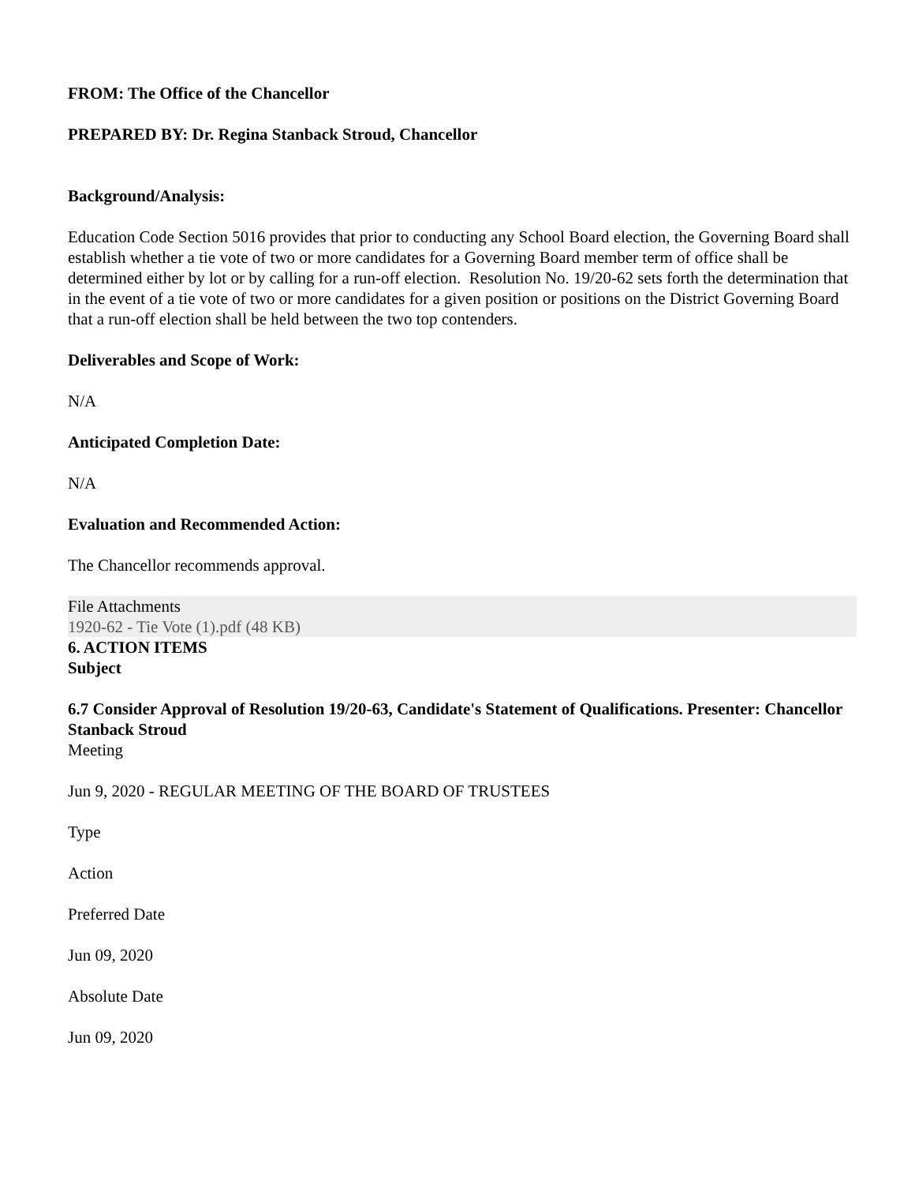FROM: The Office of the Chancellor
PREPARED BY: Dr. Regina Stanback Stroud, Chancellor
Background/Analysis:
Education Code Section 5016 provides that prior to conducting any School Board election, the Governing Board shall establish whether a tie vote of two or more candidates for a Governing Board member term of office shall be determined either by lot or by calling for a run-off election. Resolution No. 19/20-62 sets forth the determination that in the event of a tie vote of two or more candidates for a given position or positions on the District Governing Board that a run-off election shall be held between the two top contenders.
Deliverables and Scope of Work:
N/A
Anticipated Completion Date:
N/A
Evaluation and Recommended Action:
The Chancellor recommends approval.
File Attachments
1920-62 - Tie Vote (1).pdf (48 KB)
6. ACTION ITEMS
Subject
6.7 Consider Approval of Resolution 19/20-63, Candidate's Statement of Qualifications. Presenter: Chancellor Stanback Stroud
Meeting
Jun 9, 2020 - REGULAR MEETING OF THE BOARD OF TRUSTEES
Type
Action
Preferred Date
Jun 09, 2020
Absolute Date
Jun 09, 2020